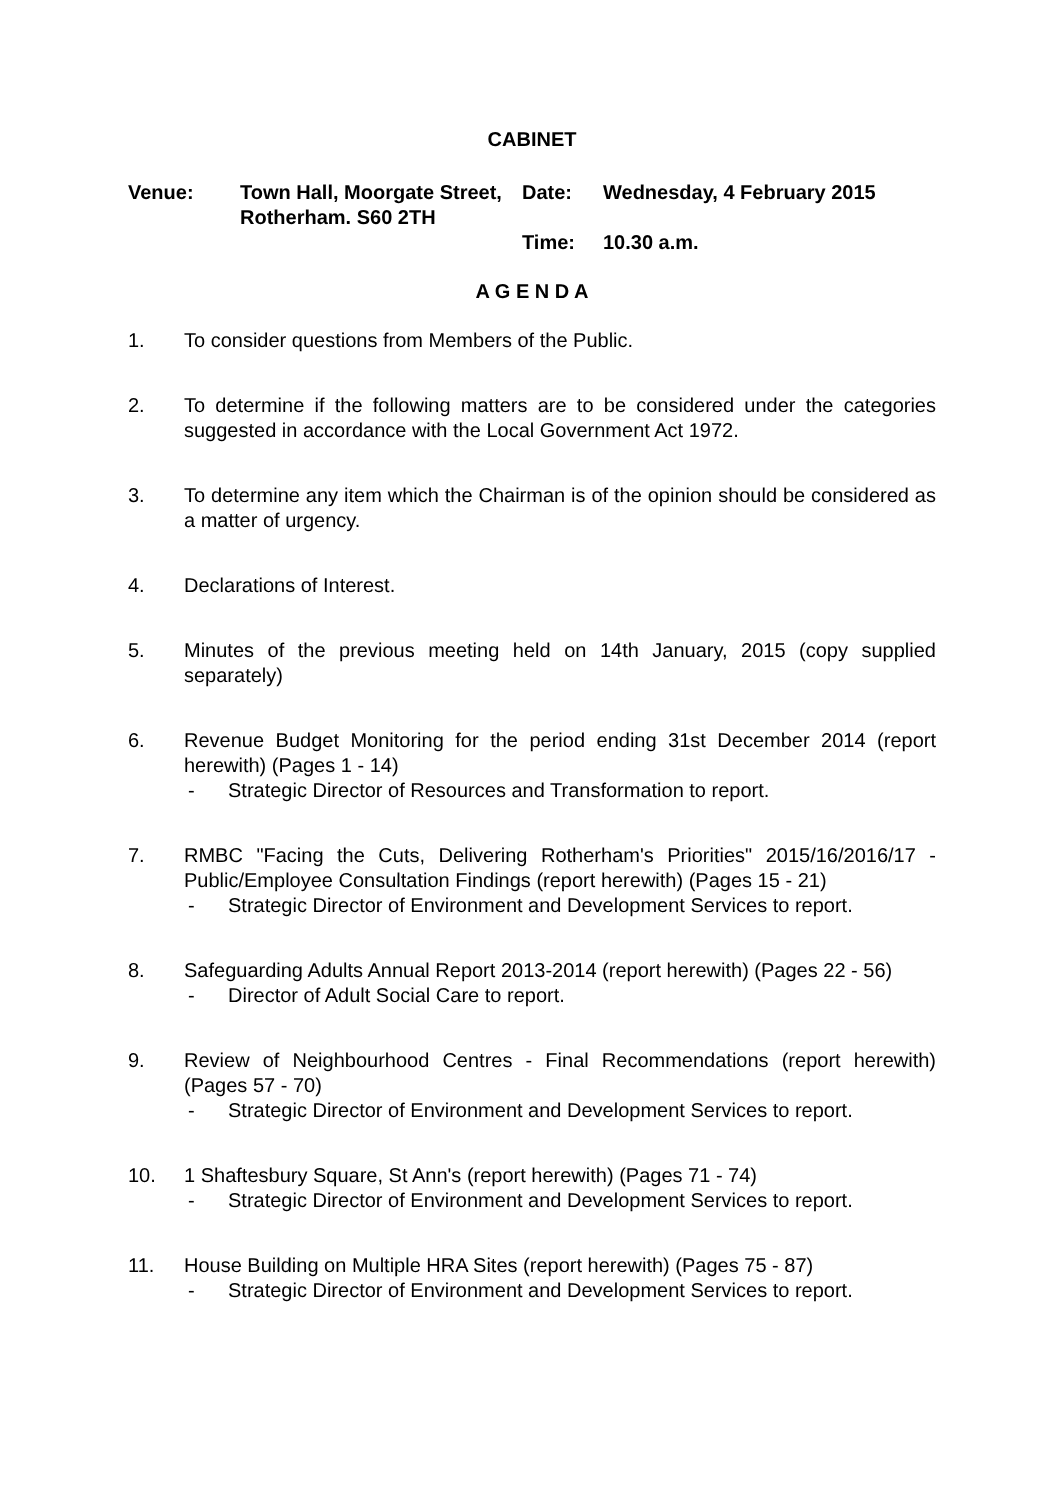CABINET
Venue: Town Hall, Moorgate Street, Rotherham. S60 2TH
Date: Wednesday, 4 February 2015
Time: 10.30 a.m.
A G E N D A
1. To consider questions from Members of the Public.
2. To determine if the following matters are to be considered under the categories suggested in accordance with the Local Government Act 1972.
3. To determine any item which the Chairman is of the opinion should be considered as a matter of urgency.
4. Declarations of Interest.
5. Minutes of the previous meeting held on 14th January, 2015 (copy supplied separately)
6. Revenue Budget Monitoring for the period ending 31st December 2014 (report herewith) (Pages 1 - 14)
- Strategic Director of Resources and Transformation to report.
7. RMBC "Facing the Cuts, Delivering Rotherham's Priorities" 2015/16/2016/17 - Public/Employee Consultation Findings (report herewith) (Pages 15 - 21)
- Strategic Director of Environment and Development Services to report.
8. Safeguarding Adults Annual Report 2013-2014 (report herewith) (Pages 22 - 56)
- Director of Adult Social Care to report.
9. Review of Neighbourhood Centres - Final Recommendations (report herewith) (Pages 57 - 70)
- Strategic Director of Environment and Development Services to report.
10. 1 Shaftesbury Square, St Ann's (report herewith) (Pages 71 - 74)
- Strategic Director of Environment and Development Services to report.
11. House Building on Multiple HRA Sites (report herewith) (Pages 75 - 87)
- Strategic Director of Environment and Development Services to report.